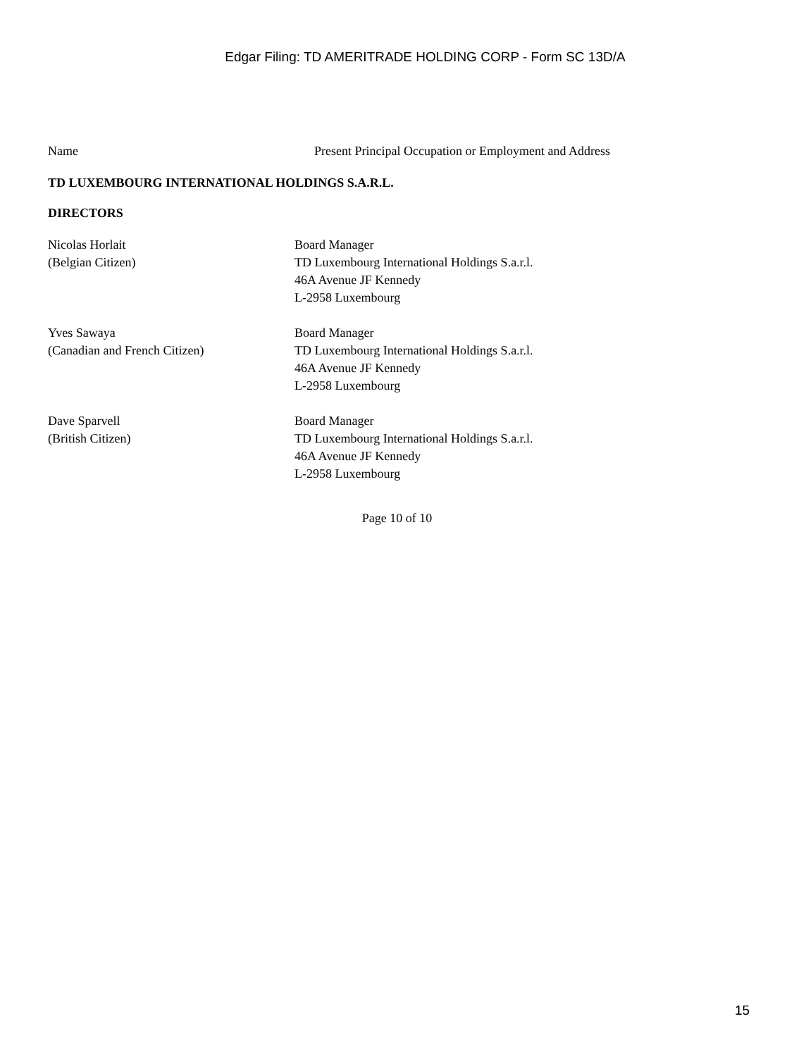Edgar Filing: TD AMERITRADE HOLDING CORP - Form SC 13D/A
| Name | Present Principal Occupation or Employment and Address |
| --- | --- |
TD LUXEMBOURG INTERNATIONAL HOLDINGS S.A.R.L.
DIRECTORS
| Nicolas Horlait (Belgian Citizen) | Board Manager TD Luxembourg International Holdings S.a.r.l. 46A Avenue JF Kennedy L-2958 Luxembourg |
| Yves Sawaya (Canadian and French Citizen) | Board Manager TD Luxembourg International Holdings S.a.r.l. 46A Avenue JF Kennedy L-2958 Luxembourg |
| Dave Sparvell (British Citizen) | Board Manager TD Luxembourg International Holdings S.a.r.l. 46A Avenue JF Kennedy L-2958 Luxembourg |
Page 10 of 10
15